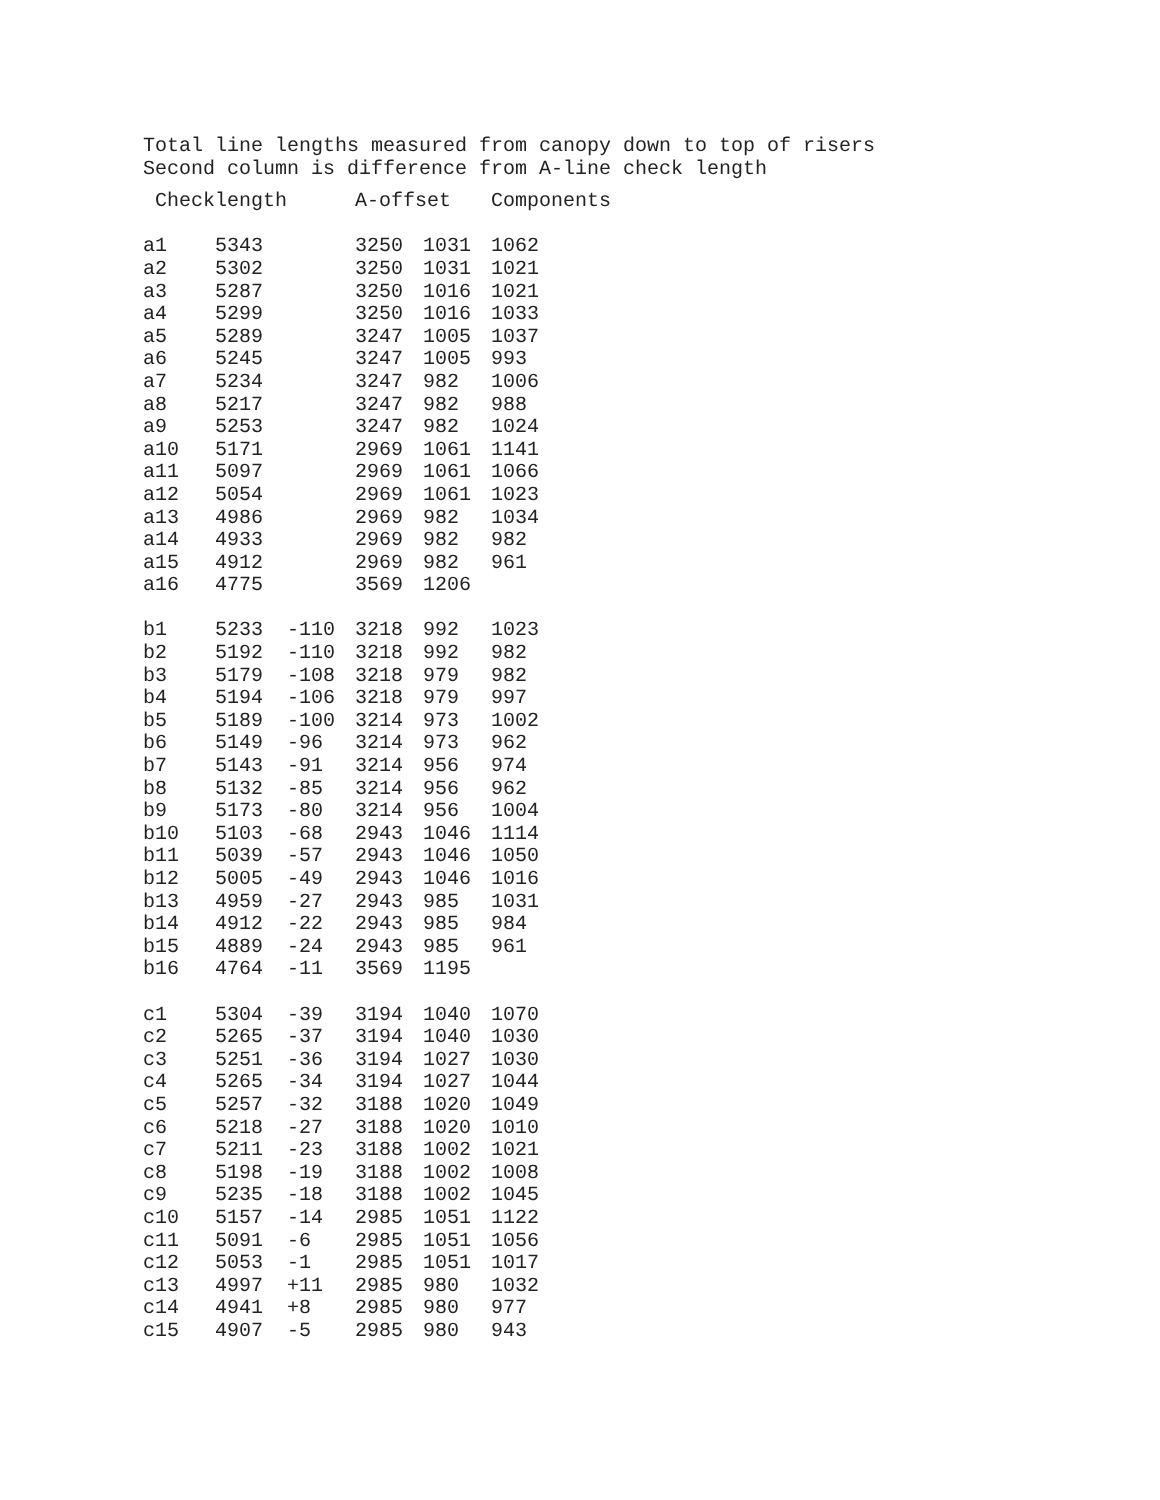Total line lengths measured from canopy down to top of risers Second column is difference from A-line check length
| Checklength | | | A-offset | | Components |
| --- | --- | --- | --- | --- | --- |
| a1 | 5343 | | 3250 | 1031 | 1062 |
| a2 | 5302 | | 3250 | 1031 | 1021 |
| a3 | 5287 | | 3250 | 1016 | 1021 |
| a4 | 5299 | | 3250 | 1016 | 1033 |
| a5 | 5289 | | 3247 | 1005 | 1037 |
| a6 | 5245 | | 3247 | 1005 | 993 |
| a7 | 5234 | | 3247 | 982 | 1006 |
| a8 | 5217 | | 3247 | 982 | 988 |
| a9 | 5253 | | 3247 | 982 | 1024 |
| a10 | 5171 | | 2969 | 1061 | 1141 |
| a11 | 5097 | | 2969 | 1061 | 1066 |
| a12 | 5054 | | 2969 | 1061 | 1023 |
| a13 | 4986 | | 2969 | 982 | 1034 |
| a14 | 4933 | | 2969 | 982 | 982 |
| a15 | 4912 | | 2969 | 982 | 961 |
| a16 | 4775 | | 3569 | 1206 | |
| b1 | 5233 | -110 | 3218 | 992 | 1023 |
| b2 | 5192 | -110 | 3218 | 992 | 982 |
| b3 | 5179 | -108 | 3218 | 979 | 982 |
| b4 | 5194 | -106 | 3218 | 979 | 997 |
| b5 | 5189 | -100 | 3214 | 973 | 1002 |
| b6 | 5149 | -96 | 3214 | 973 | 962 |
| b7 | 5143 | -91 | 3214 | 956 | 974 |
| b8 | 5132 | -85 | 3214 | 956 | 962 |
| b9 | 5173 | -80 | 3214 | 956 | 1004 |
| b10 | 5103 | -68 | 2943 | 1046 | 1114 |
| b11 | 5039 | -57 | 2943 | 1046 | 1050 |
| b12 | 5005 | -49 | 2943 | 1046 | 1016 |
| b13 | 4959 | -27 | 2943 | 985 | 1031 |
| b14 | 4912 | -22 | 2943 | 985 | 984 |
| b15 | 4889 | -24 | 2943 | 985 | 961 |
| b16 | 4764 | -11 | 3569 | 1195 | |
| c1 | 5304 | -39 | 3194 | 1040 | 1070 |
| c2 | 5265 | -37 | 3194 | 1040 | 1030 |
| c3 | 5251 | -36 | 3194 | 1027 | 1030 |
| c4 | 5265 | -34 | 3194 | 1027 | 1044 |
| c5 | 5257 | -32 | 3188 | 1020 | 1049 |
| c6 | 5218 | -27 | 3188 | 1020 | 1010 |
| c7 | 5211 | -23 | 3188 | 1002 | 1021 |
| c8 | 5198 | -19 | 3188 | 1002 | 1008 |
| c9 | 5235 | -18 | 3188 | 1002 | 1045 |
| c10 | 5157 | -14 | 2985 | 1051 | 1122 |
| c11 | 5091 | -6 | 2985 | 1051 | 1056 |
| c12 | 5053 | -1 | 2985 | 1051 | 1017 |
| c13 | 4997 | +11 | 2985 | 980 | 1032 |
| c14 | 4941 | +8 | 2985 | 980 | 977 |
| c15 | 4907 | -5 | 2985 | 980 | 943 |